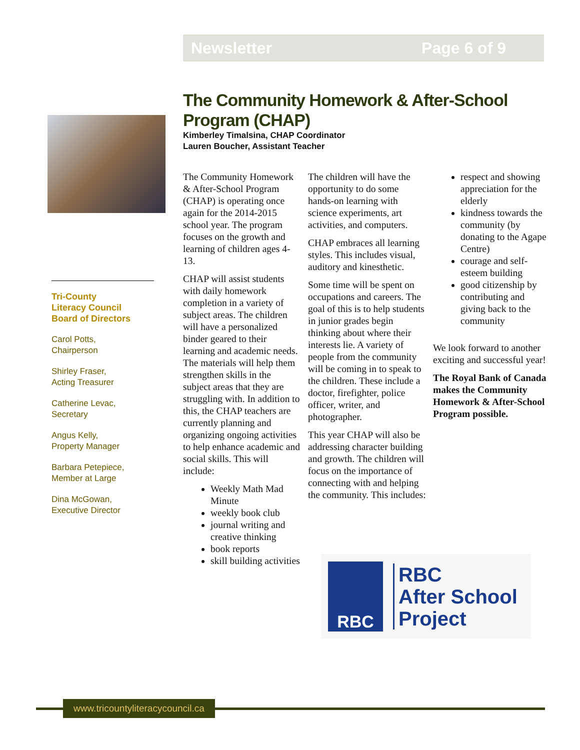Newsletter Page 6 of 9
Tri-County
Literacy Council
Board of Directors
Carol Potts,
Chairperson
Shirley Fraser,
Acting Treasurer
Catherine Levac,
Secretary
Angus Kelly,
Property Manager
Barbara Petepiece,
Member at Large
Dina McGowan,
Executive Director
The Community Homework & After-School Program (CHAP)
Kimberley Timalsina, CHAP Coordinator
Lauren Boucher, Assistant Teacher
The Community Homework & After-School Program (CHAP) is operating once again for the 2014-2015 school year. The program focuses on the growth and learning of children ages 4-13.
CHAP will assist students with daily homework completion in a variety of subject areas. The children will have a personalized binder geared to their learning and academic needs. The materials will help them strengthen skills in the subject areas that they are struggling with. In addition to this, the CHAP teachers are currently planning and organizing ongoing activities to help enhance academic and social skills. This will include:
Weekly Math Mad Minute
weekly book club
journal writing and creative thinking
book reports
skill building activities
The children will have the opportunity to do some hands-on learning with science experiments, art activities, and computers.
CHAP embraces all learning styles. This includes visual, auditory and kinesthetic.
Some time will be spent on occupations and careers. The goal of this is to help students in junior grades begin thinking about where their interests lie. A variety of people from the community will be coming in to speak to the children. These include a doctor, firefighter, police officer, writer, and photographer.
This year CHAP will also be addressing character building and growth. The children will focus on the importance of connecting with and helping the community. This includes:
respect and showing appreciation for the elderly
kindness towards the community (by donating to the Agape Centre)
courage and self-esteem building
good citizenship by contributing and giving back to the community
We look forward to another exciting and successful year!
The Royal Bank of Canada makes the Community Homework & After-School Program possible.
RBC
RBC
After School
Project
www.tricountyliteracycouncil.ca